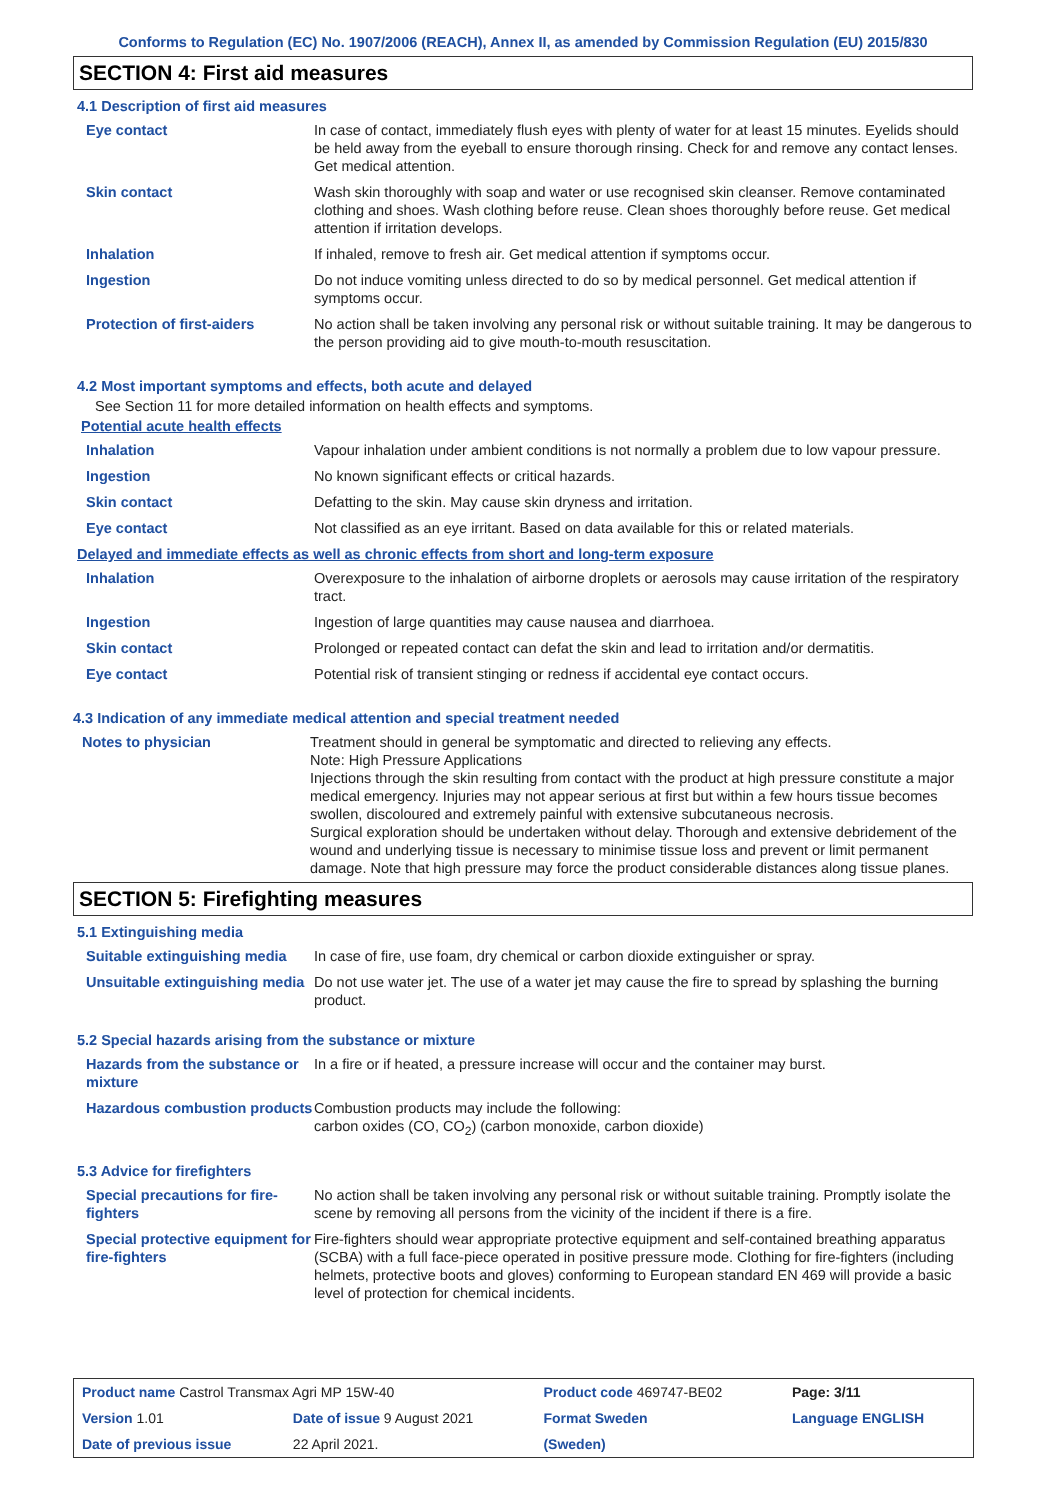Conforms to Regulation (EC) No. 1907/2006 (REACH), Annex II, as amended by Commission Regulation (EU) 2015/830
SECTION 4: First aid measures
4.1 Description of first aid measures
| Eye contact | In case of contact, immediately flush eyes with plenty of water for at least 15 minutes. Eyelids should be held away from the eyeball to ensure thorough rinsing. Check for and remove any contact lenses. Get medical attention. |
| Skin contact | Wash skin thoroughly with soap and water or use recognised skin cleanser. Remove contaminated clothing and shoes. Wash clothing before reuse. Clean shoes thoroughly before reuse. Get medical attention if irritation develops. |
| Inhalation | If inhaled, remove to fresh air. Get medical attention if symptoms occur. |
| Ingestion | Do not induce vomiting unless directed to do so by medical personnel. Get medical attention if symptoms occur. |
| Protection of first-aiders | No action shall be taken involving any personal risk or without suitable training. It may be dangerous to the person providing aid to give mouth-to-mouth resuscitation. |
4.2 Most important symptoms and effects, both acute and delayed
See Section 11 for more detailed information on health effects and symptoms.
Potential acute health effects
| Inhalation | Vapour inhalation under ambient conditions is not normally a problem due to low vapour pressure. |
| Ingestion | No known significant effects or critical hazards. |
| Skin contact | Defatting to the skin. May cause skin dryness and irritation. |
| Eye contact | Not classified as an eye irritant. Based on data available for this or related materials. |
Delayed and immediate effects as well as chronic effects from short and long-term exposure
| Inhalation | Overexposure to the inhalation of airborne droplets or aerosols may cause irritation of the respiratory tract. |
| Ingestion | Ingestion of large quantities may cause nausea and diarrhoea. |
| Skin contact | Prolonged or repeated contact can defat the skin and lead to irritation and/or dermatitis. |
| Eye contact | Potential risk of transient stinging or redness if accidental eye contact occurs. |
4.3 Indication of any immediate medical attention and special treatment needed
| Notes to physician | Treatment should in general be symptomatic and directed to relieving any effects. Note: High Pressure Applications Injections through the skin resulting from contact with the product at high pressure constitute a major medical emergency. Injuries may not appear serious at first but within a few hours tissue becomes swollen, discoloured and extremely painful with extensive subcutaneous necrosis. Surgical exploration should be undertaken without delay. Thorough and extensive debridement of the wound and underlying tissue is necessary to minimise tissue loss and prevent or limit permanent damage. Note that high pressure may force the product considerable distances along tissue planes. |
SECTION 5: Firefighting measures
5.1 Extinguishing media
| Suitable extinguishing media | In case of fire, use foam, dry chemical or carbon dioxide extinguisher or spray. |
| Unsuitable extinguishing media | Do not use water jet. The use of a water jet may cause the fire to spread by splashing the burning product. |
5.2 Special hazards arising from the substance or mixture
| Hazards from the substance or mixture | In a fire or if heated, a pressure increase will occur and the container may burst. |
| Hazardous combustion products | Combustion products may include the following: carbon oxides (CO, CO<sub>2</sub>) (carbon monoxide, carbon dioxide) |
5.3 Advice for firefighters
| Special precautions for fire-fighters | No action shall be taken involving any personal risk or without suitable training. Promptly isolate the scene by removing all persons from the vicinity of the incident if there is a fire. |
| Special protective equipment for fire-fighters | Fire-fighters should wear appropriate protective equipment and self-contained breathing apparatus (SCBA) with a full face-piece operated in positive pressure mode. Clothing for fire-fighters (including helmets, protective boots and gloves) conforming to European standard EN 469 will provide a basic level of protection for chemical incidents. |
| Product name Castrol Transmax Agri MP 15W-40 | | Product code 469747-BE02 | Page: 3/11 |
| Version 1.01 | Date of issue 9 August 2021 | Format Sweden | Language ENGLISH |
| Date of previous issue | 22 April 2021. | (Sweden) | |